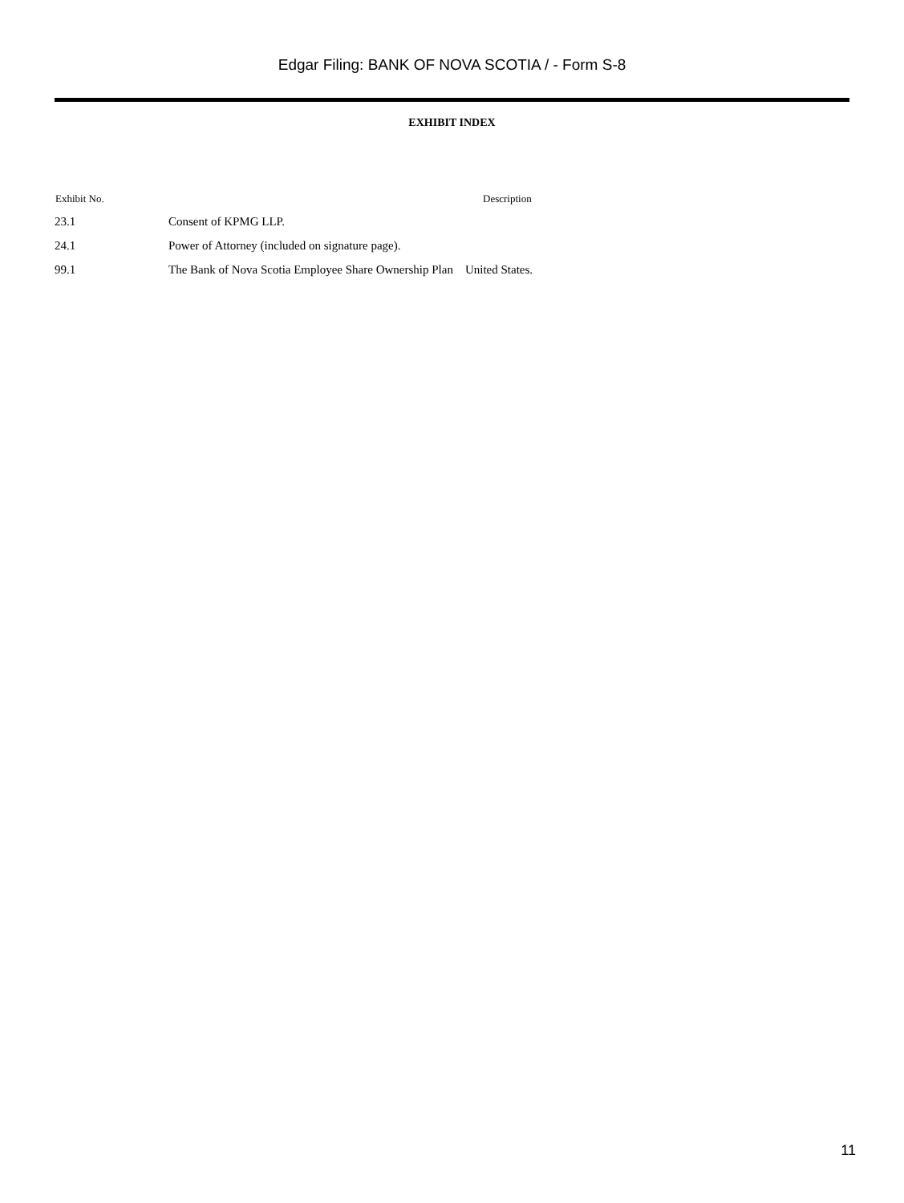Edgar Filing: BANK OF NOVA SCOTIA / - Form S-8
EXHIBIT INDEX
| Exhibit No. | Description |
| --- | --- |
| 23.1 | Consent of KPMG LLP. |
| 24.1 | Power of Attorney (included on signature page). |
| 99.1 | The Bank of Nova Scotia Employee Share Ownership Plan United States. |
11